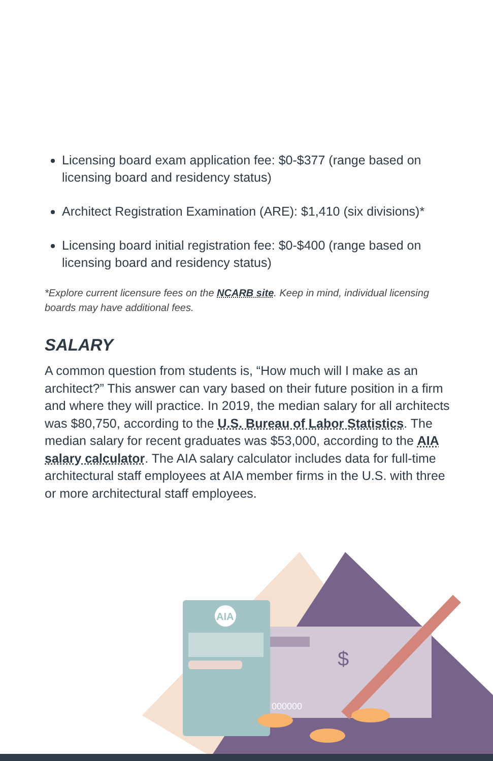Licensing board exam application fee: $0-$377 (range based on licensing board and residency status)
Architect Registration Examination (ARE): $1,410 (six divisions)*
Licensing board initial registration fee: $0-$400 (range based on licensing board and residency status)
*Explore current licensure fees on the NCARB site. Keep in mind, individual licensing boards may have additional fees.
SALARY
A common question from students is, “How much will I make as an architect?” This answer can vary based on their future position in a firm and where they will practice. In 2019, the median salary for all architects was $80,750, according to the U.S. Bureau of Labor Statistics. The median salary for recent graduates was $53,000, according to the AIA salary calculator. The AIA salary calculator includes data for full-time architectural staff employees at AIA member firms in the U.S. with three or more architectural staff employees.
$
000000
AIA